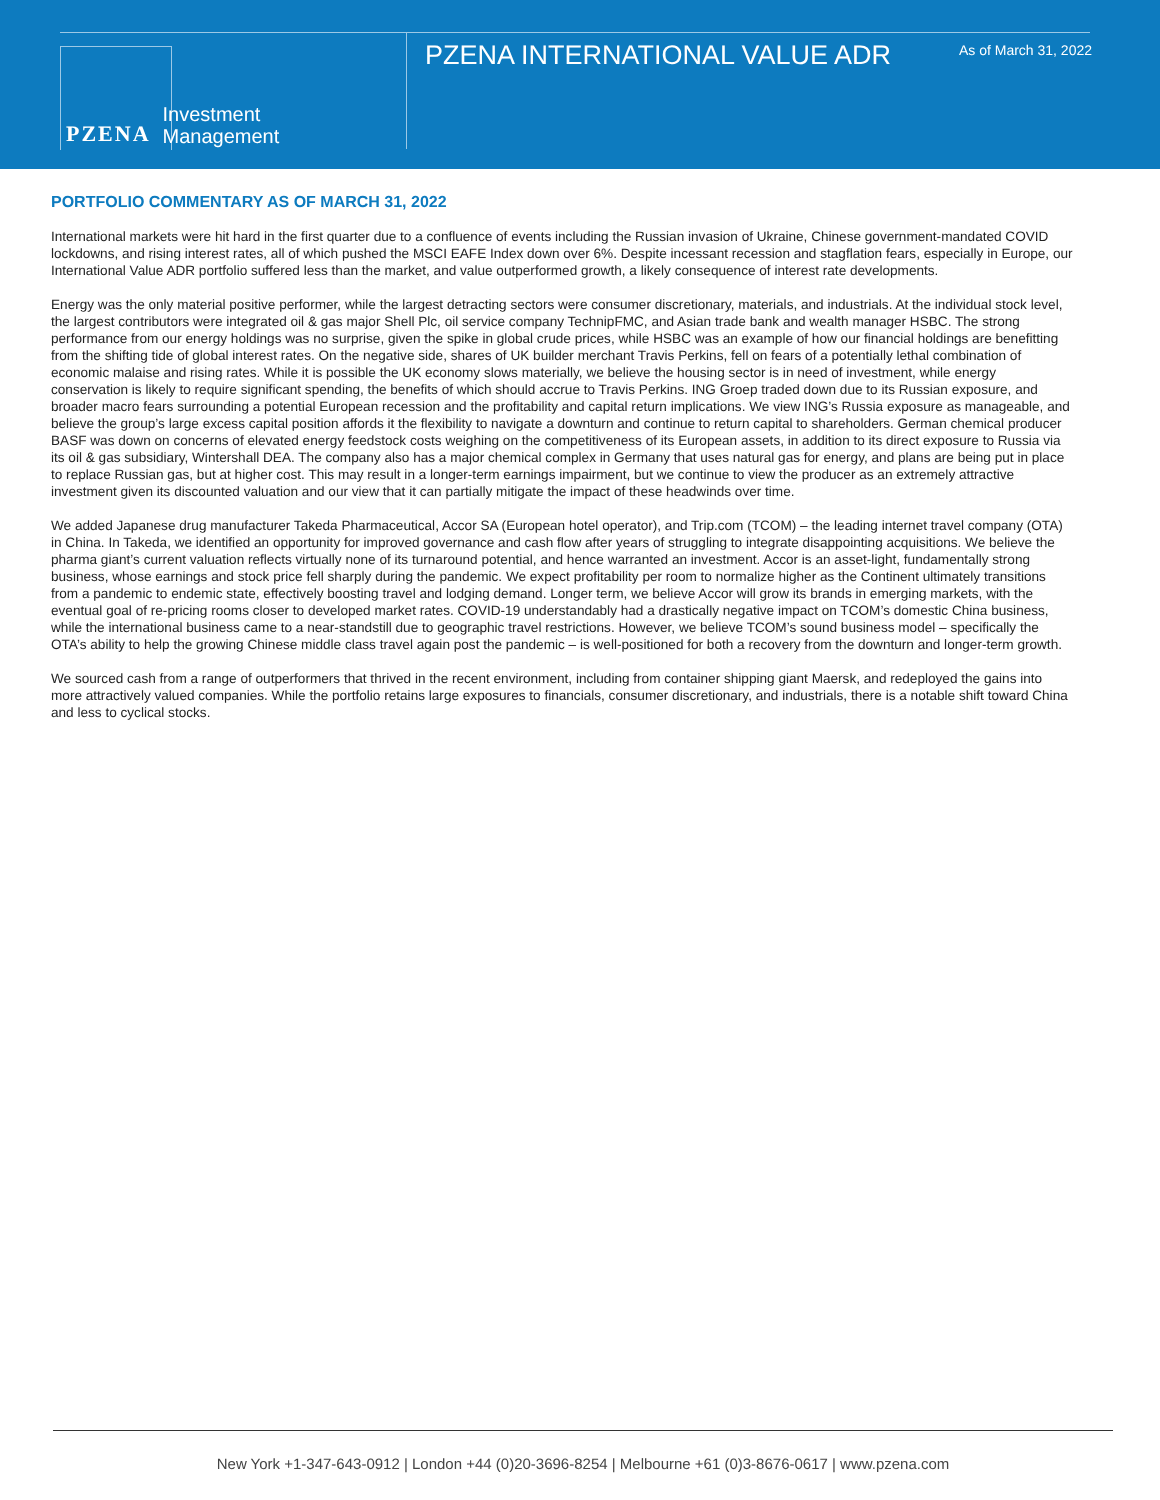PZENA Investment
Management
PZENA INTERNATIONAL VALUE ADR As of March 31, 2022
PORTFOLIO COMMENTARY AS OF MARCH 31, 2022
International markets were hit hard in the first quarter due to a confluence of events including the Russian invasion of Ukraine, Chinese government-mandated COVID lockdowns, and rising interest rates, all of which pushed the MSCI EAFE Index down over 6%. Despite incessant recession and stagflation fears, especially in Europe, our International Value ADR portfolio suffered less than the market, and value outperformed growth, a likely consequence of interest rate developments.
Energy was the only material positive performer, while the largest detracting sectors were consumer discretionary, materials, and industrials. At the individual stock level, the largest contributors were integrated oil & gas major Shell Plc, oil service company TechnipFMC, and Asian trade bank and wealth manager HSBC. The strong performance from our energy holdings was no surprise, given the spike in global crude prices, while HSBC was an example of how our financial holdings are benefitting from the shifting tide of global interest rates. On the negative side, shares of UK builder merchant Travis Perkins, fell on fears of a potentially lethal combination of economic malaise and rising rates. While it is possible the UK economy slows materially, we believe the housing sector is in need of investment, while energy conservation is likely to require significant spending, the benefits of which should accrue to Travis Perkins. ING Groep traded down due to its Russian exposure, and broader macro fears surrounding a potential European recession and the profitability and capital return implications. We view ING’s Russia exposure as manageable, and believe the group’s large excess capital position affords it the flexibility to navigate a downturn and continue to return capital to shareholders. German chemical producer BASF was down on concerns of elevated energy feedstock costs weighing on the competitiveness of its European assets, in addition to its direct exposure to Russia via its oil & gas subsidiary, Wintershall DEA. The company also has a major chemical complex in Germany that uses natural gas for energy, and plans are being put in place to replace Russian gas, but at higher cost. This may result in a longer-term earnings impairment, but we continue to view the producer as an extremely attractive investment given its discounted valuation and our view that it can partially mitigate the impact of these headwinds over time.
We added Japanese drug manufacturer Takeda Pharmaceutical, Accor SA (European hotel operator), and Trip.com (TCOM) – the leading internet travel company (OTA) in China. In Takeda, we identified an opportunity for improved governance and cash flow after years of struggling to integrate disappointing acquisitions. We believe the pharma giant’s current valuation reflects virtually none of its turnaround potential, and hence warranted an investment. Accor is an asset-light, fundamentally strong business, whose earnings and stock price fell sharply during the pandemic. We expect profitability per room to normalize higher as the Continent ultimately transitions from a pandemic to endemic state, effectively boosting travel and lodging demand. Longer term, we believe Accor will grow its brands in emerging markets, with the eventual goal of re-pricing rooms closer to developed market rates. COVID-19 understandably had a drastically negative impact on TCOM’s domestic China business, while the international business came to a near-standstill due to geographic travel restrictions. However, we believe TCOM’s sound business model – specifically the OTA’s ability to help the growing Chinese middle class travel again post the pandemic – is well-positioned for both a recovery from the downturn and longer-term growth.
We sourced cash from a range of outperformers that thrived in the recent environment, including from container shipping giant Maersk, and redeployed the gains into more attractively valued companies. While the portfolio retains large exposures to financials, consumer discretionary, and industrials, there is a notable shift toward China and less to cyclical stocks.
New York +1-347-643-0912 | London +44 (0)20-3696-8254 | Melbourne +61 (0)3-8676-0617 | www.pzena.com